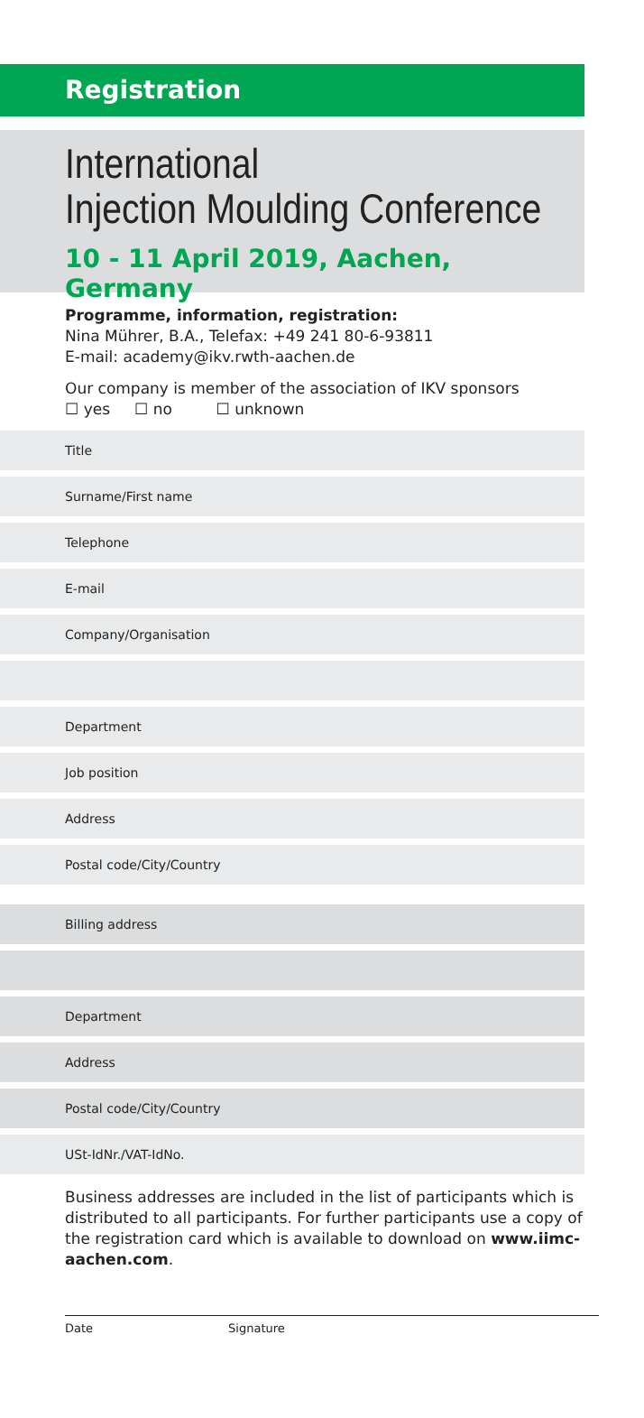Registration
International
Injection Moulding Conference
10 - 11 April 2019, Aachen, Germany
Programme, information, registration:
Nina Mührer, B.A., Telefax: +49 241 80-6-93811
E-mail: academy@ikv.rwth-aachen.de
Our company is member of the association of IKV sponsors
☐ yes ☐ no ☐ unknown
Title
Surname/First name
Telephone
E-mail
Company/Organisation
Department
Job position
Address
Postal code/City/Country
Billing address
Department
Address
Postal code/City/Country
USt-IdNr./VAT-IdNo.
Business addresses are included in the list of participants which is distributed to all participants. For further participants use a copy of the registration card which is available to download on www.iimc-aachen.com.
Date Signature